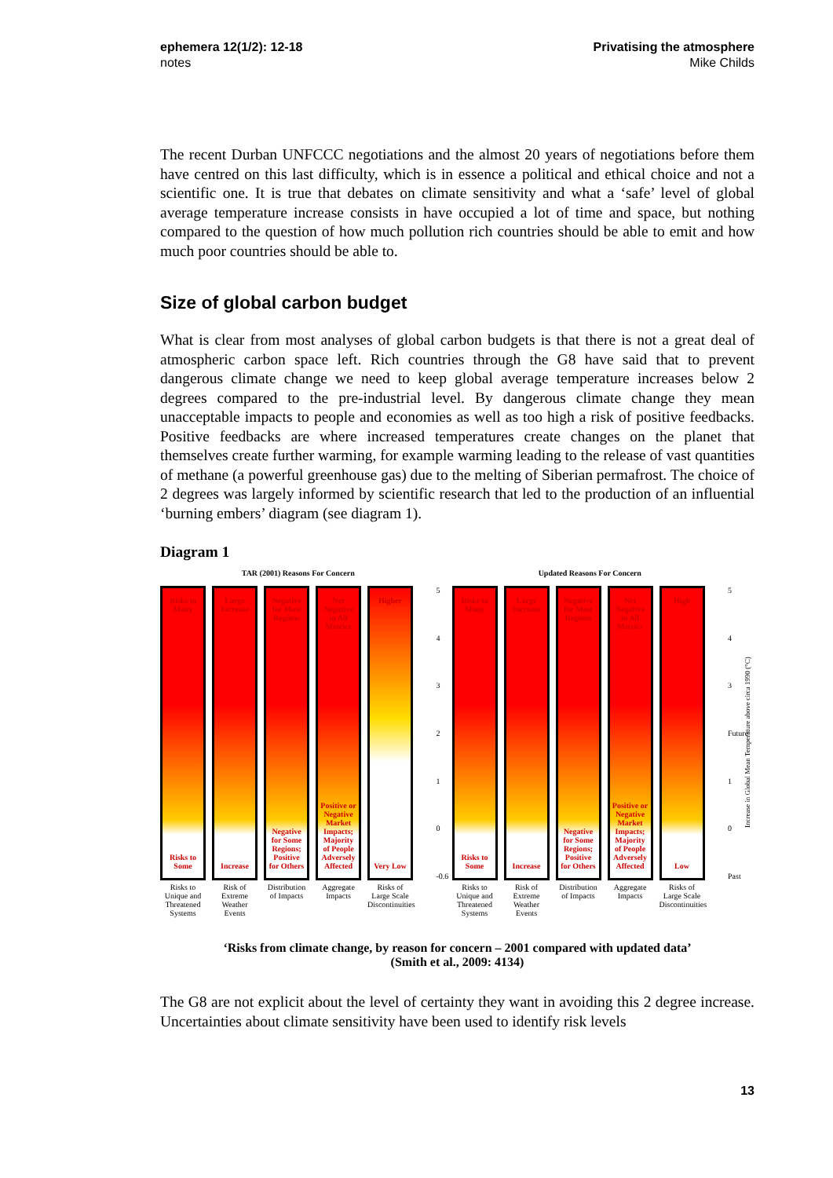ephemera 12(1/2): 12-18
notes
Privatising the atmosphere
Mike Childs
The recent Durban UNFCCC negotiations and the almost 20 years of negotiations before them have centred on this last difficulty, which is in essence a political and ethical choice and not a scientific one. It is true that debates on climate sensitivity and what a ‘safe’ level of global average temperature increase consists in have occupied a lot of time and space, but nothing compared to the question of how much pollution rich countries should be able to emit and how much poor countries should be able to.
Size of global carbon budget
What is clear from most analyses of global carbon budgets is that there is not a great deal of atmospheric carbon space left. Rich countries through the G8 have said that to prevent dangerous climate change we need to keep global average temperature increases below 2 degrees compared to the pre-industrial level. By dangerous climate change they mean unacceptable impacts to people and economies as well as too high a risk of positive feedbacks. Positive feedbacks are where increased temperatures create changes on the planet that themselves create further warming, for example warming leading to the release of vast quantities of methane (a powerful greenhouse gas) due to the melting of Siberian permafrost. The choice of 2 degrees was largely informed by scientific research that led to the production of an influential ‘burning embers’ diagram (see diagram 1).
Diagram 1
TAR (2001) Reasons For Concern
Risks to Many
Risks to Some
Risks to Unique and Threatened Systems
Large Increase
Increase
Risk of Extreme Weather Events
Negative for Most Regions
Negative for Some Regions; Positive for Others
Distribution of Impacts
Net Negative in All Metrics
Positive or Negative Market Impacts; Majority of People Adversely Affected
Aggregate Impacts
Higher
Very Low
Risks of Large Scale Discontinuities
543210
-0.6
Updated Reasons For Concern
Risks to Many
Risks to Some
Risks to Unique and Threatened Systems
Large Increase
Increase
Risk of Extreme Weather Events
Negative for Most Regions
Negative for Some Regions; Positive for Others
Distribution of Impacts
Net Negative in All Metrics
Positive or Negative Market Impacts; Majority of People Adversely Affected
Aggregate Impacts
High
Low
Risks of Large Scale Discontinuities
543
Future
10
Past
Increase in Global Mean Temperature above circa 1990 (°C)
‘Risks from climate change, by reason for concern – 2001 compared with updated data’
(Smith et al., 2009: 4134)
The G8 are not explicit about the level of certainty they want in avoiding this 2 degree increase. Uncertainties about climate sensitivity have been used to identify risk levels
13